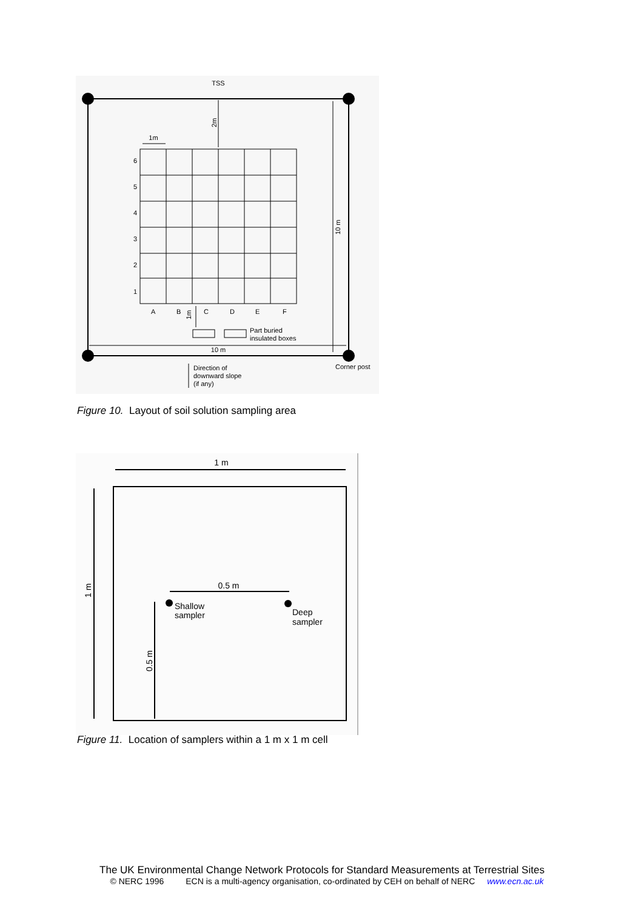TSS
1m
6
5
4
3
2
1
A
B
C
D
E
F
Part buried
insulated boxes
10 m
Direction of
downward slope
(if any)
Corner post
2m
10 m
1m
Figure 10. Layout of soil solution sampling area
1 m
0.5 m
Shallow
sampler
Deep
sampler
1 m
0.5 m
Figure 11. Location of samplers within a 1 m x 1 m cell
The UK Environmental Change Network Protocols for Standard Measurements at Terrestrial Sites
© NERC 1996 ECN is a multi-agency organisation, co-ordinated by CEH on behalf of NERC www.ecn.ac.uk